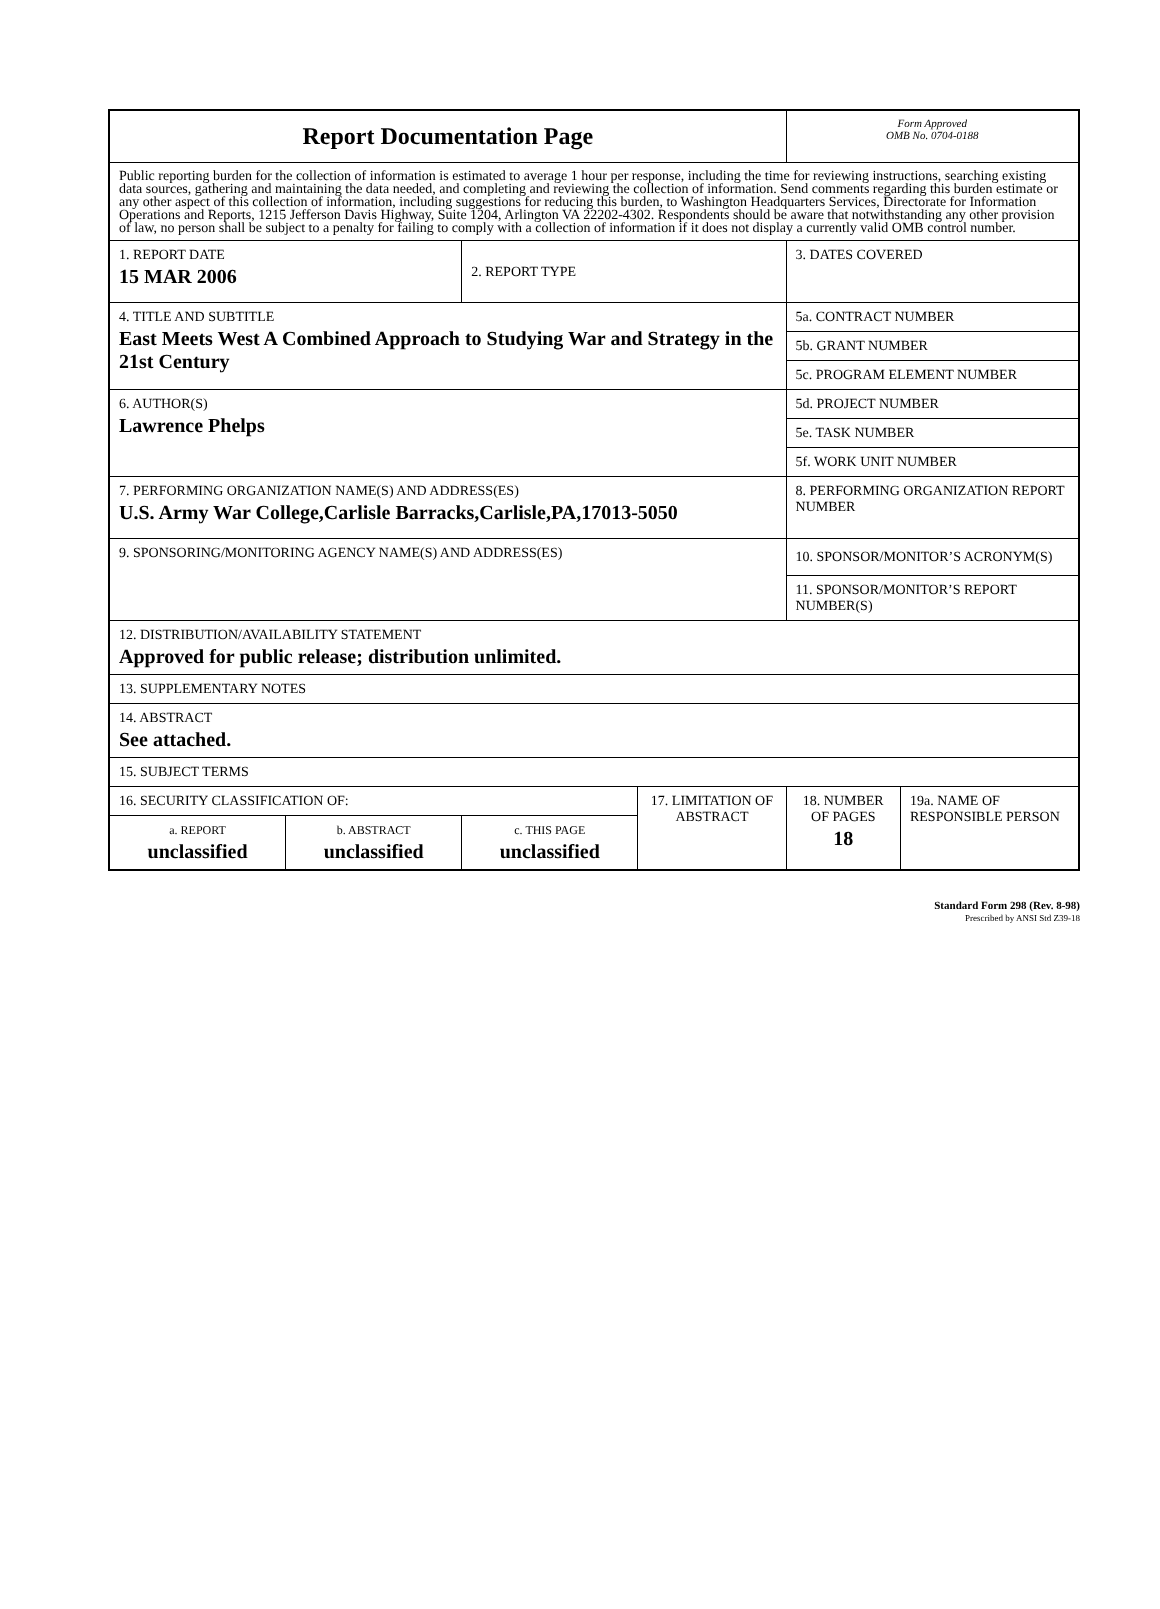| Report Documentation Page | | | | Form Approved OMB No. 0704-0188 | |
| Public reporting burden for the collection of information is estimated to average 1 hour per response, including the time for reviewing instructions, searching existing data sources, gathering and maintaining the data needed, and completing and reviewing the collection of information. Send comments regarding this burden estimate or any other aspect of this collection of information, including suggestions for reducing this burden, to Washington Headquarters Services, Directorate for Information Operations and Reports, 1215 Jefferson Davis Highway, Suite 1204, Arlington VA 22202-4302. Respondents should be aware that notwithstanding any other provision of law, no person shall be subject to a penalty for failing to comply with a collection of information if it does not display a currently valid OMB control number. | | | | | |
| 1. REPORT DATE 15 MAR 2006 | | 2. REPORT TYPE | | 3. DATES COVERED | |
| 4. TITLE AND SUBTITLE East Meets West A Combined Approach to Studying War and Strategy in the 21st Century | | | | 5a. CONTRACT NUMBER | |
| | | | | 5b. GRANT NUMBER | |
| | | | | 5c. PROGRAM ELEMENT NUMBER | |
| 6. AUTHOR(S) Lawrence Phelps | | | | 5d. PROJECT NUMBER | |
| | | | | 5e. TASK NUMBER | |
| | | | | 5f. WORK UNIT NUMBER | |
| 7. PERFORMING ORGANIZATION NAME(S) AND ADDRESS(ES) U.S. Army War College,Carlisle Barracks,Carlisle,PA,17013-5050 | | | | 8. PERFORMING ORGANIZATION REPORT NUMBER | |
| 9. SPONSORING/MONITORING AGENCY NAME(S) AND ADDRESS(ES) | | | | 10. SPONSOR/MONITOR’S ACRONYM(S) | |
| | | | | 11. SPONSOR/MONITOR’S REPORT NUMBER(S) | |
| 12. DISTRIBUTION/AVAILABILITY STATEMENT Approved for public release; distribution unlimited. | | | | | |
| 13. SUPPLEMENTARY NOTES | | | | | |
| 14. ABSTRACT See attached. | | | | | |
| 15. SUBJECT TERMS | | | | | |
| 16. SECURITY CLASSIFICATION OF: | | | 17. LIMITATION OF ABSTRACT | 18. NUMBER OF PAGES 18 | 19a. NAME OF RESPONSIBLE PERSON |
| a. REPORT unclassified | b. ABSTRACT unclassified | c. THIS PAGE unclassified | | | |
Standard Form 298 (Rev. 8-98)
Prescribed by ANSI Std Z39-18